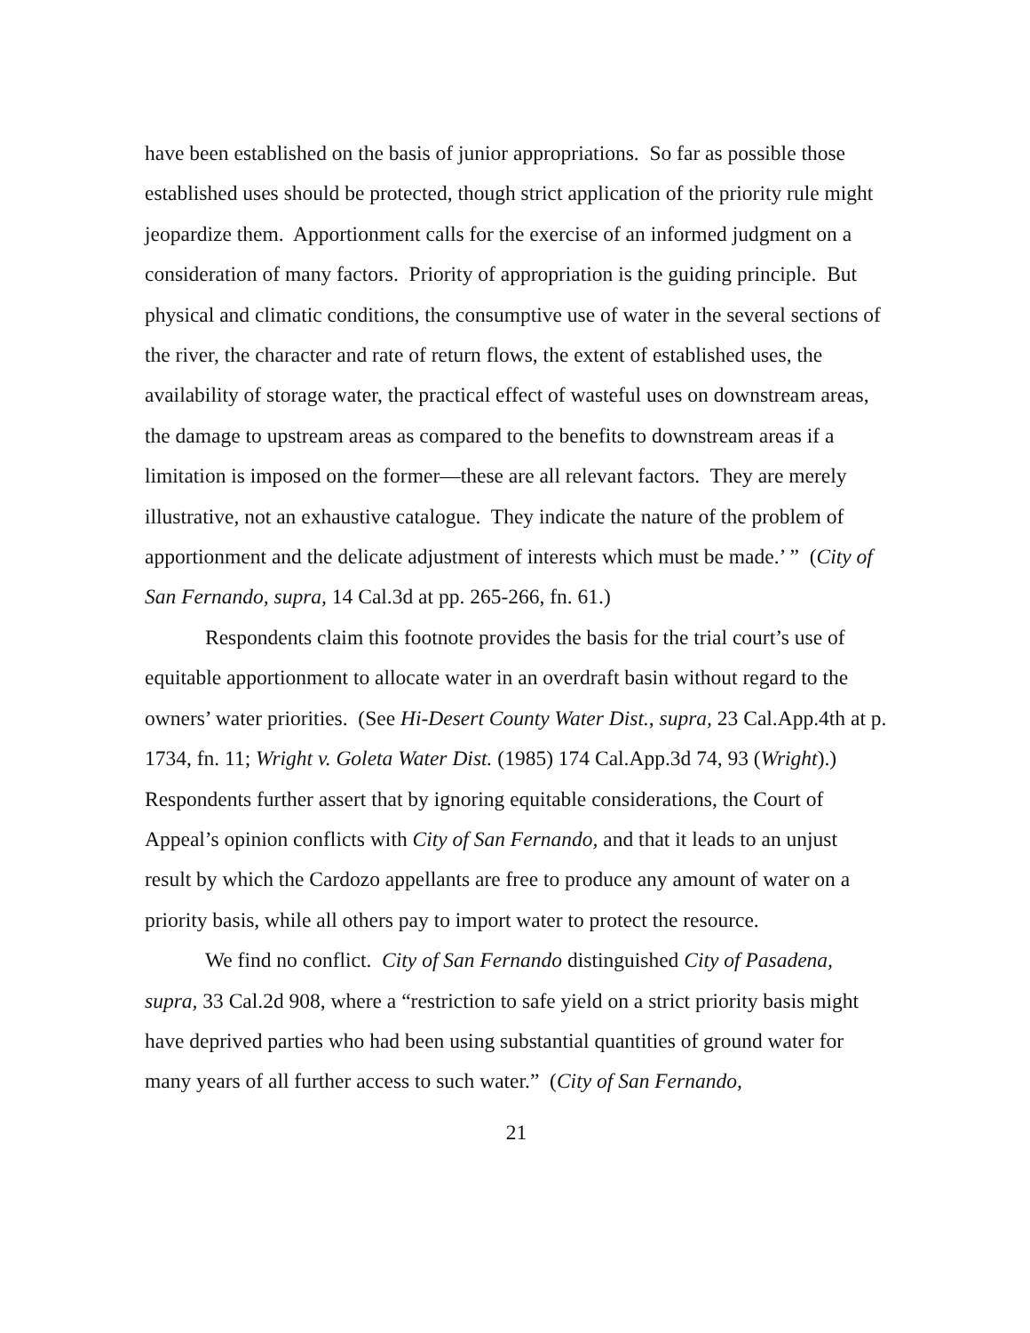have been established on the basis of junior appropriations. So far as possible those established uses should be protected, though strict application of the priority rule might jeopardize them. Apportionment calls for the exercise of an informed judgment on a consideration of many factors. Priority of appropriation is the guiding principle. But physical and climatic conditions, the consumptive use of water in the several sections of the river, the character and rate of return flows, the extent of established uses, the availability of storage water, the practical effect of wasteful uses on downstream areas, the damage to upstream areas as compared to the benefits to downstream areas if a limitation is imposed on the former—these are all relevant factors. They are merely illustrative, not an exhaustive catalogue. They indicate the nature of the problem of apportionment and the delicate adjustment of interests which must be made.’ ” (City of San Fernando, supra, 14 Cal.3d at pp. 265-266, fn. 61.)
Respondents claim this footnote provides the basis for the trial court’s use of equitable apportionment to allocate water in an overdraft basin without regard to the owners’ water priorities. (See Hi-Desert County Water Dist., supra, 23 Cal.App.4th at p. 1734, fn. 11; Wright v. Goleta Water Dist. (1985) 174 Cal.App.3d 74, 93 (Wright).) Respondents further assert that by ignoring equitable considerations, the Court of Appeal’s opinion conflicts with City of San Fernando, and that it leads to an unjust result by which the Cardozo appellants are free to produce any amount of water on a priority basis, while all others pay to import water to protect the resource.
We find no conflict. City of San Fernando distinguished City of Pasadena, supra, 33 Cal.2d 908, where a “restriction to safe yield on a strict priority basis might have deprived parties who had been using substantial quantities of ground water for many years of all further access to such water.” (City of San Fernando,
21